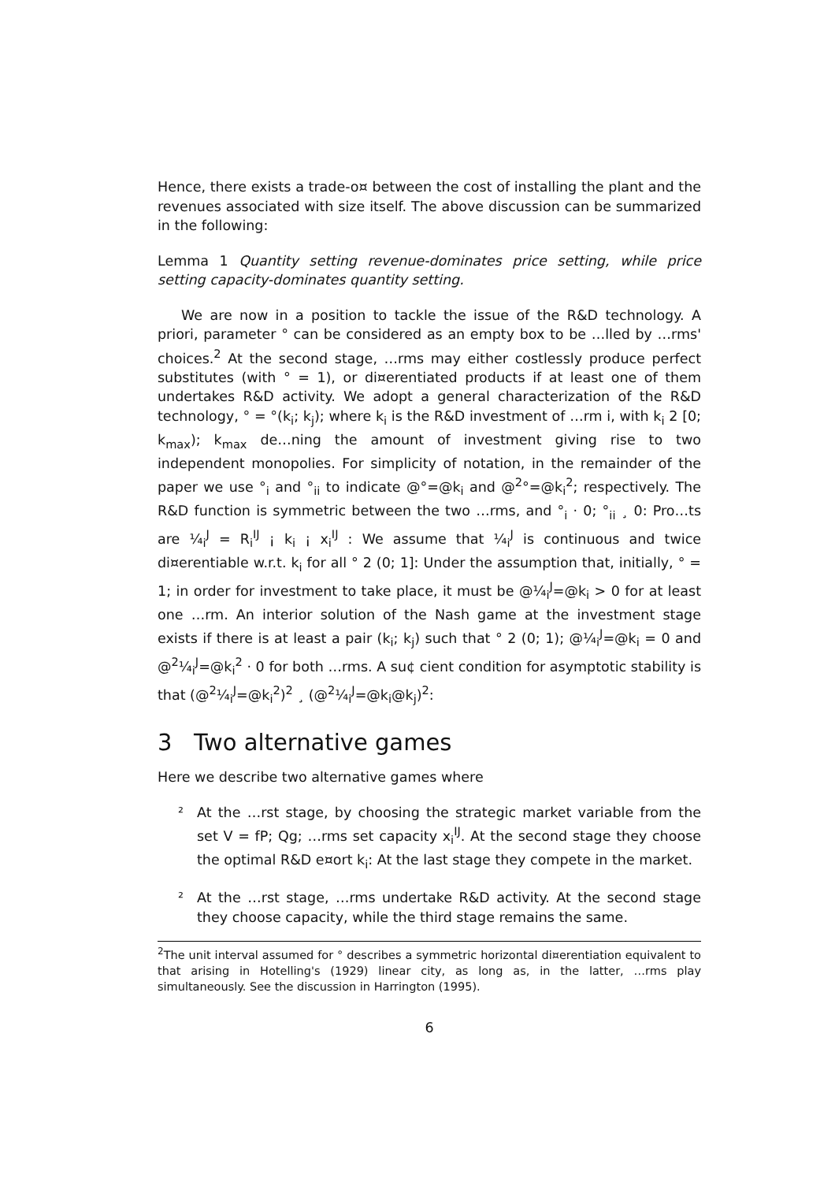Hence, there exists a trade-o¤ between the cost of installing the plant and the revenues associated with size itself. The above discussion can be summarized in the following:
Lemma 1 Quantity setting revenue-dominates price setting, while price setting capacity-dominates quantity setting.
We are now in a position to tackle the issue of the R&D technology. A priori, parameter ° can be considered as an empty box to be …lled by …rms' choices.<sup>2</sup> At the second stage, …rms may either costlessly produce perfect substitutes (with ° = 1), or di¤erentiated products if at least one of them undertakes R&D activity. We adopt a general characterization of the R&D technology, ° = °(k<sub>i</sub>; k<sub>j</sub>); where k<sub>i</sub> is the R&D investment of …rm i, with k<sub>i</sub> 2 [0; k<sub>max</sub>); k<sub>max</sub> de…ning the amount of investment giving rise to two independent monopolies. For simplicity of notation, in the remainder of the paper we use °<sub>i</sub> and °<sub>ii</sub> to indicate @°=@k<sub>i</sub> and @<sup>2</sup>°=@k<sub>i</sub><sup>2</sup>; respectively. The R&D function is symmetric between the two …rms, and °<sub>i</sub> · 0; °<sub>ii</sub> ¸ 0: Pro…ts are ¼<sub>i</sub><sup>J</sup> = R<sub>i</sub><sup>IJ</sup> ¡ k<sub>i</sub> ¡ x<sub>i</sub><sup>IJ</sup> : We assume that ¼<sub>i</sub><sup>J</sup> is continuous and twice di¤erentiable w.r.t. k<sub>i</sub> for all ° 2 (0; 1]: Under the assumption that, initially, ° = 1; in order for investment to take place, it must be @¼<sub>i</sub><sup>J</sup>=@k<sub>i</sub> > 0 for at least one …rm. An interior solution of the Nash game at the investment stage exists if there is at least a pair (k<sub>i</sub>; k<sub>j</sub>) such that ° 2 (0; 1); @¼<sub>i</sub><sup>J</sup>=@k<sub>i</sub> = 0 and @<sup>2</sup>¼<sub>i</sub><sup>J</sup>=@k<sub>i</sub><sup>2</sup> · 0 for both …rms. A su¢ cient condition for asymptotic stability is that (@<sup>2</sup>¼<sub>i</sub><sup>J</sup>=@k<sub>i</sub><sup>2</sup>)<sup>2</sup> ¸ (@<sup>2</sup>¼<sub>i</sub><sup>J</sup>=@k<sub>i</sub>@k<sub>j</sub>)<sup>2</sup>:
3 Two alternative games
Here we describe two alternative games where
² At the …rst stage, by choosing the strategic market variable from the set V = fP; Qg; …rms set capacity x<sub>i</sub><sup>IJ</sup>. At the second stage they choose the optimal R&D e¤ort k<sub>i</sub>: At the last stage they compete in the market.
² At the …rst stage, …rms undertake R&D activity. At the second stage they choose capacity, while the third stage remains the same.
<sup>2</sup> The unit interval assumed for ° describes a symmetric horizontal di¤erentiation equivalent to that arising in Hotelling's (1929) linear city, as long as, in the latter, …rms play simultaneously. See the discussion in Harrington (1995).
6